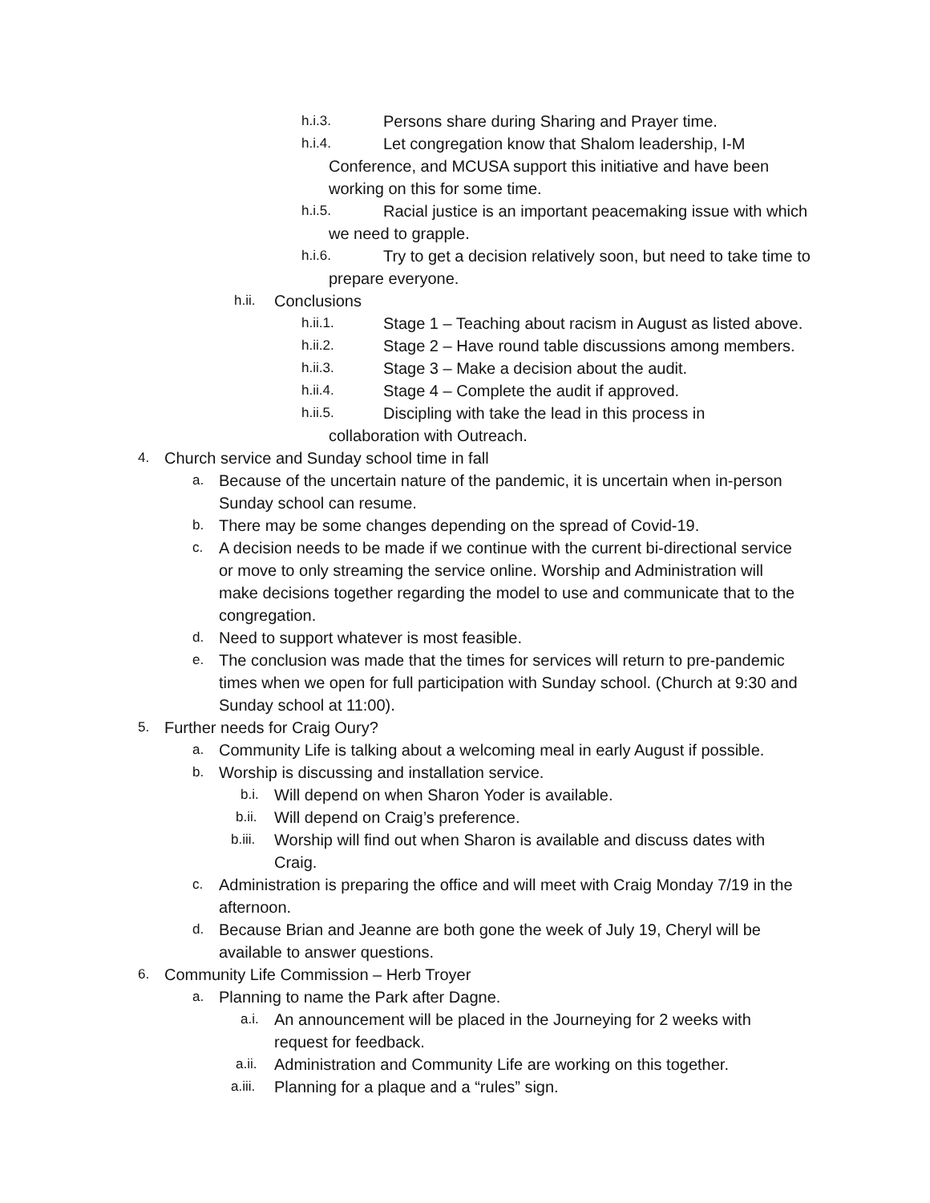h.i.3. Persons share during Sharing and Prayer time.
h.i.4. Let congregation know that Shalom leadership, I-M Conference, and MCUSA support this initiative and have been working on this for some time.
h.i.5. Racial justice is an important peacemaking issue with which we need to grapple.
h.i.6. Try to get a decision relatively soon, but need to take time to prepare everyone.
h.ii. Conclusions
h.ii.1. Stage 1 – Teaching about racism in August as listed above.
h.ii.2. Stage 2 – Have round table discussions among members.
h.ii.3. Stage 3 – Make a decision about the audit.
h.ii.4. Stage 4 – Complete the audit if approved.
h.ii.5. Discipling with take the lead in this process in collaboration with Outreach.
4. Church service and Sunday school time in fall
a. Because of the uncertain nature of the pandemic, it is uncertain when in-person Sunday school can resume.
b. There may be some changes depending on the spread of Covid-19.
c. A decision needs to be made if we continue with the current bi-directional service or move to only streaming the service online. Worship and Administration will make decisions together regarding the model to use and communicate that to the congregation.
d. Need to support whatever is most feasible.
e. The conclusion was made that the times for services will return to pre-pandemic times when we open for full participation with Sunday school. (Church at 9:30 and Sunday school at 11:00).
5. Further needs for Craig Oury?
a. Community Life is talking about a welcoming meal in early August if possible.
b. Worship is discussing and installation service.
b.i. Will depend on when Sharon Yoder is available.
b.ii. Will depend on Craig’s preference.
b.iii. Worship will find out when Sharon is available and discuss dates with Craig.
c. Administration is preparing the office and will meet with Craig Monday 7/19 in the afternoon.
d. Because Brian and Jeanne are both gone the week of July 19, Cheryl will be available to answer questions.
6. Community Life Commission – Herb Troyer
a. Planning to name the Park after Dagne.
a.i. An announcement will be placed in the Journeying for 2 weeks with request for feedback.
a.ii. Administration and Community Life are working on this together.
a.iii. Planning for a plaque and a “rules” sign.